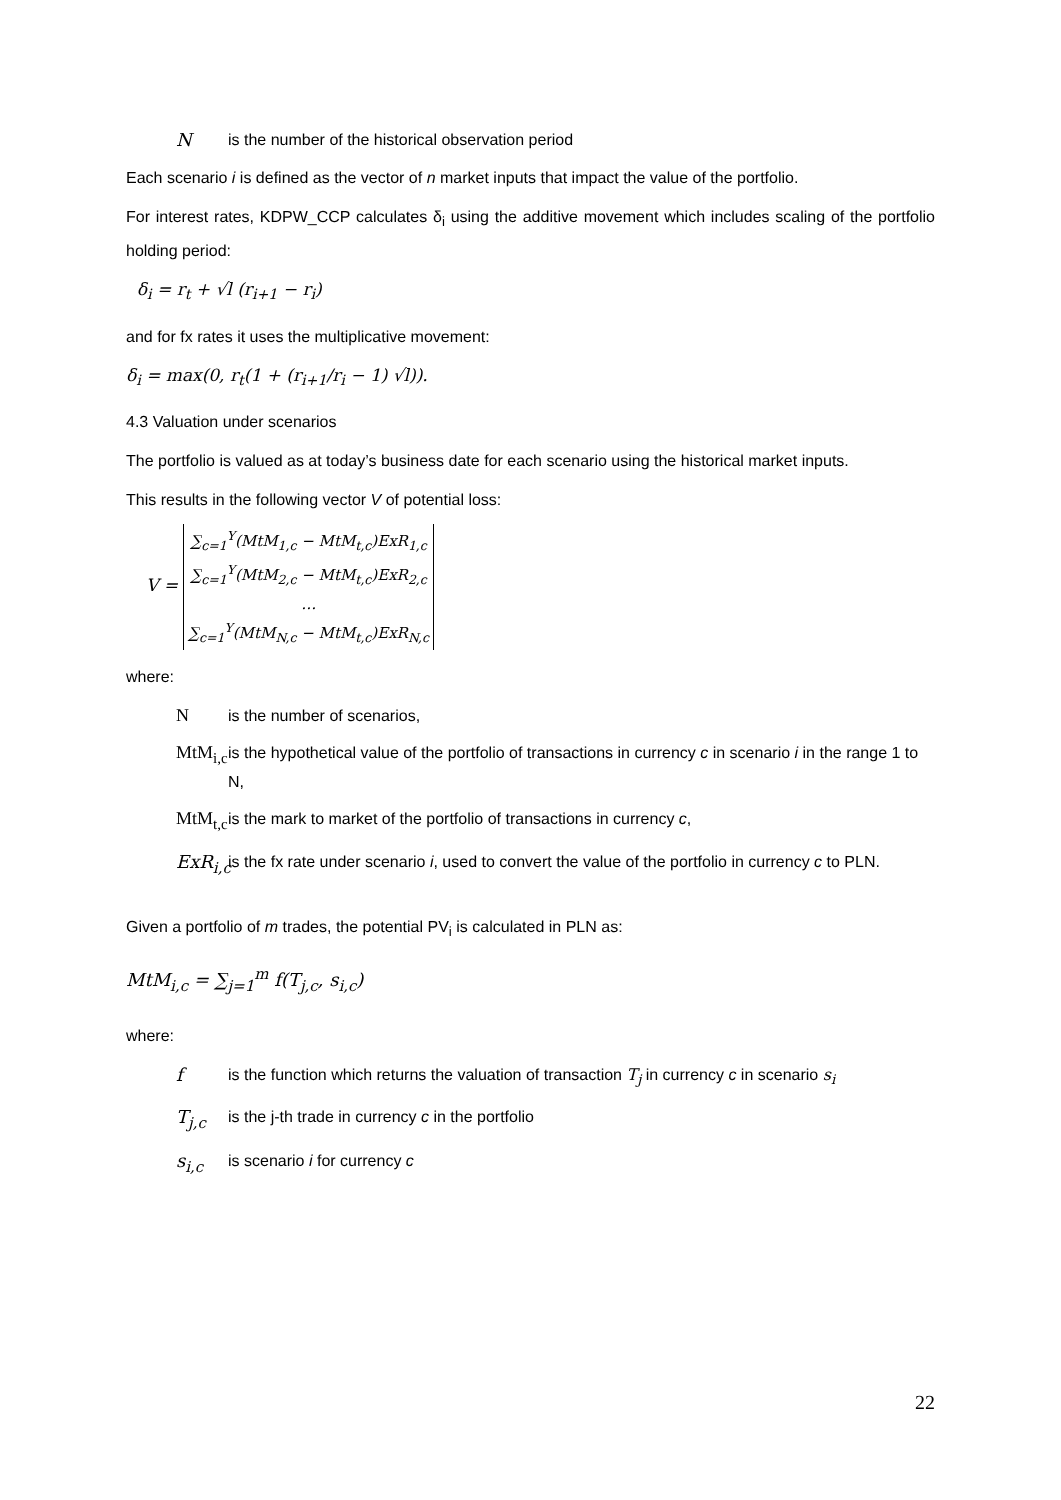N is the number of the historical observation period
Each scenario i is defined as the vector of n market inputs that impact the value of the portfolio.
For interest rates, KDPW_CCP calculates δ<sub>i</sub> using the additive movement which includes scaling of the portfolio holding period:
δ<sub>i</sub> = r<sub>t</sub> + √l (r<sub>i+1</sub> − r<sub>i</sub>)
and for fx rates it uses the multiplicative movement:
δ<sub>i</sub> = max(0, r<sub>t</sub>(1 + (r<sub>i+1</sub>/r<sub>i</sub> − 1) √l)).
4.3 Valuation under scenarios
The portfolio is valued as at today’s business date for each scenario using the historical market inputs.
This results in the following vector V of potential loss:
V =
| ∑<sub>c=1</sub><sup>Y</sup>(MtM<sub>1,c</sub> − MtM<sub>t,c</sub>)ExR<sub>1,c</sub> |
| ∑<sub>c=1</sub><sup>Y</sup>(MtM<sub>2,c</sub> − MtM<sub>t,c</sub>)ExR<sub>2,c</sub> |
| … |
| ∑<sub>c=1</sub><sup>Y</sup>(MtM<sub>N,c</sub> − MtM<sub>t,c</sub>)ExR<sub>N,c</sub> |
where:
N is the number of scenarios,
MtM<sub>i,c</sub> is the hypothetical value of the portfolio of transactions in currency c in scenario i in the range 1 to N,
MtM<sub>t,c</sub> is the mark to market of the portfolio of transactions in currency c,
ExR<sub>i,c</sub> is the fx rate under scenario i, used to convert the value of the portfolio in currency c to PLN.
Given a portfolio of m trades, the potential PV<sub>i</sub> is calculated in PLN as:
MtM<sub>i,c</sub> = ∑<sub>j=1</sub><sup>m</sup> f(T<sub>j,c</sub>, s<sub>i,c</sub>)
where:
f is the function which returns the valuation of transaction T<sub>j</sub> in currency c in scenario s<sub>i</sub>
T<sub>j,c</sub> is the j-th trade in currency c in the portfolio
s<sub>i,c</sub> is scenario i for currency c
22